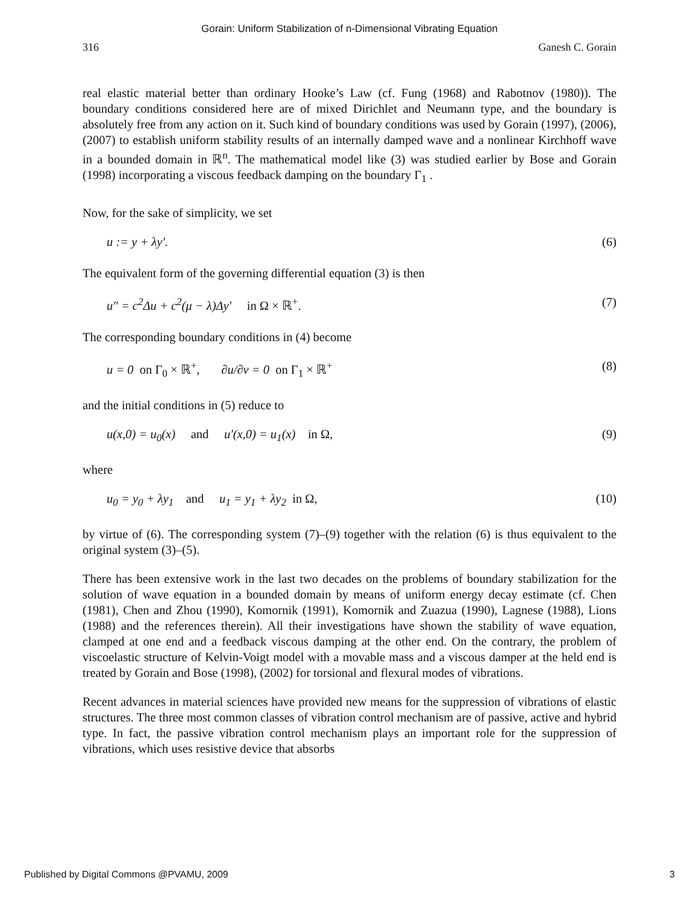Gorain: Uniform Stabilization of n-Dimensional Vibrating Equation
316 Ganesh C. Gorain
real elastic material better than ordinary Hooke’s Law (cf. Fung (1968) and Rabotnov (1980)). The boundary conditions considered here are of mixed Dirichlet and Neumann type, and the boundary is absolutely free from any action on it. Such kind of boundary conditions was used by Gorain (1997), (2006), (2007) to establish uniform stability results of an internally damped wave and a nonlinear Kirchhoff wave in a bounded domain in ℝ<sup>n</sup>. The mathematical model like (3) was studied earlier by Bose and Gorain (1998) incorporating a viscous feedback damping on the boundary Γ<sub>1</sub> .
Now, for the sake of simplicity, we set
u := y + λy′. (6)
The equivalent form of the governing differential equation (3) is then
u″ = c<sup>2</sup>Δu + c<sup>2</sup>(μ − λ)Δy′ in Ω × ℝ<sup>+</sup>. (7)
The corresponding boundary conditions in (4) become
u = 0 on Γ<sub>0</sub> × ℝ<sup>+</sup>, ∂u/∂ν = 0 on Γ<sub>1</sub> × ℝ<sup>+</sup> (8)
and the initial conditions in (5) reduce to
u(x,0) = u<sub>0</sub>(x) and u′(x,0) = u<sub>1</sub>(x) in Ω, (9)
where
u<sub>0</sub> = y<sub>0</sub> + λy<sub>1</sub> and u<sub>1</sub> = y<sub>1</sub> + λy<sub>2</sub> in Ω, (10)
by virtue of (6). The corresponding system (7)–(9) together with the relation (6) is thus equivalent to the original system (3)–(5).
There has been extensive work in the last two decades on the problems of boundary stabilization for the solution of wave equation in a bounded domain by means of uniform energy decay estimate (cf. Chen (1981), Chen and Zhou (1990), Komornik (1991), Komornik and Zuazua (1990), Lagnese (1988), Lions (1988) and the references therein). All their investigations have shown the stability of wave equation, clamped at one end and a feedback viscous damping at the other end. On the contrary, the problem of viscoelastic structure of Kelvin-Voigt model with a movable mass and a viscous damper at the held end is treated by Gorain and Bose (1998), (2002) for torsional and flexural modes of vibrations.
Recent advances in material sciences have provided new means for the suppression of vibrations of elastic structures. The three most common classes of vibration control mechanism are of passive, active and hybrid type. In fact, the passive vibration control mechanism plays an important role for the suppression of vibrations, which uses resistive device that absorbs
Published by Digital Commons @PVAMU, 2009 3